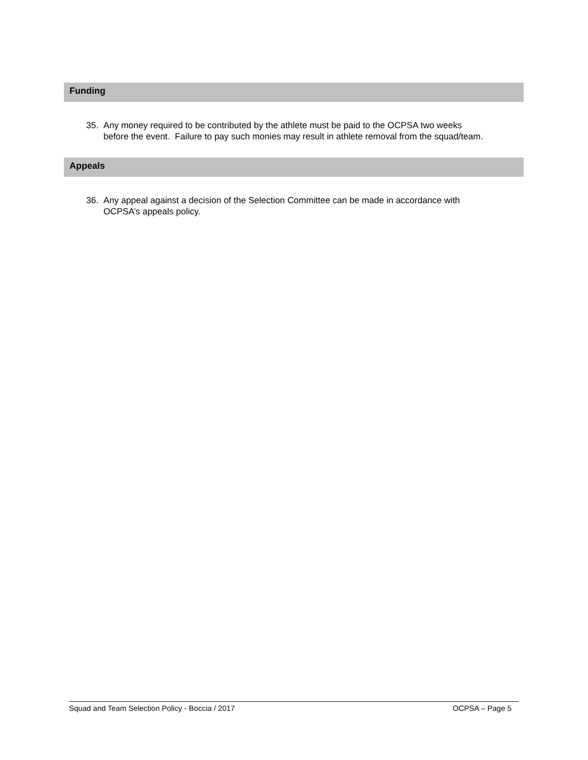Funding
35. Any money required to be contributed by the athlete must be paid to the OCPSA two weeks
before the event. Failure to pay such monies may result in athlete removal from the squad/team.
Appeals
36. Any appeal against a decision of the Selection Committee can be made in accordance with
OCPSA’s appeals policy.
Squad and Team Selection Policy - Boccia / 2017 OCPSA – Page 5